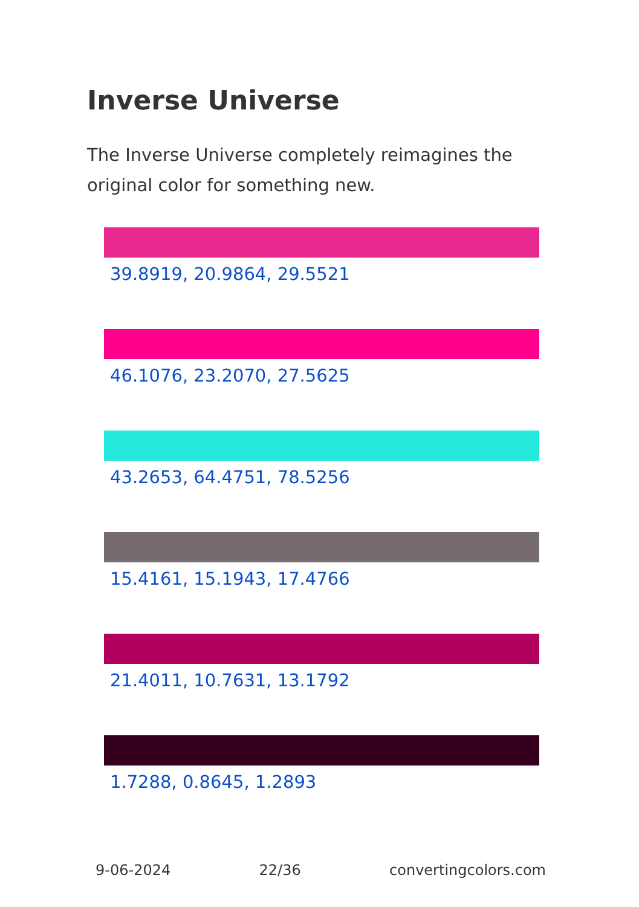Inverse Universe
The Inverse Universe completely reimagines the original color for something new.
39.8919, 20.9864, 29.5521
46.1076, 23.2070, 27.5625
43.2653, 64.4751, 78.5256
15.4161, 15.1943, 17.4766
21.4011, 10.7631, 13.1792
1.7288, 0.8645, 1.2893
9-06-2024 22/36 convertingcolors.com